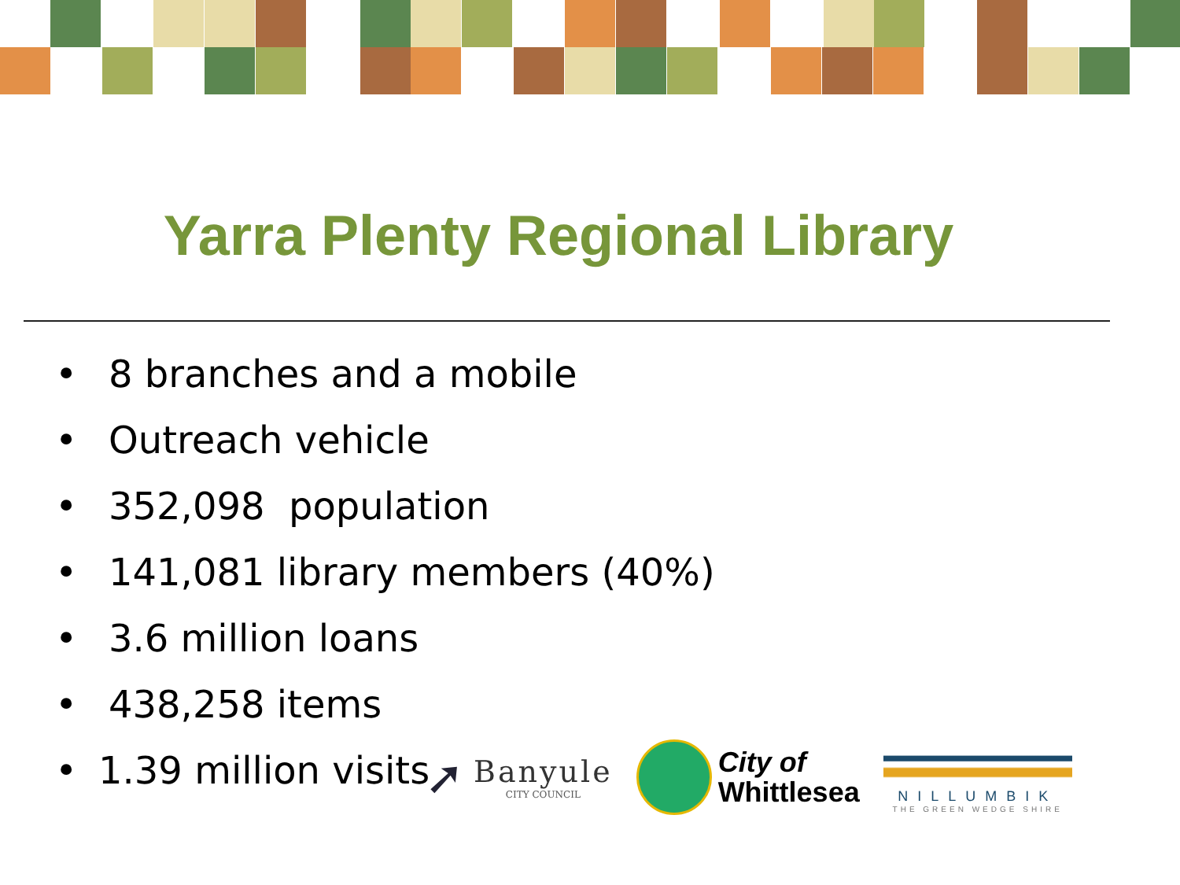Yarra Plenty Regional Library
• 8 branches and a mobile
• Outreach vehicle
• 352,098 population
• 141,081 library members (40%)
• 3.6 million loans
• 438,258 items
• 1.39 million visits
➚
Banyule
CITY COUNCIL
City of
Whittlesea
NILLUMBIK
THE GREEN WEDGE SHIRE